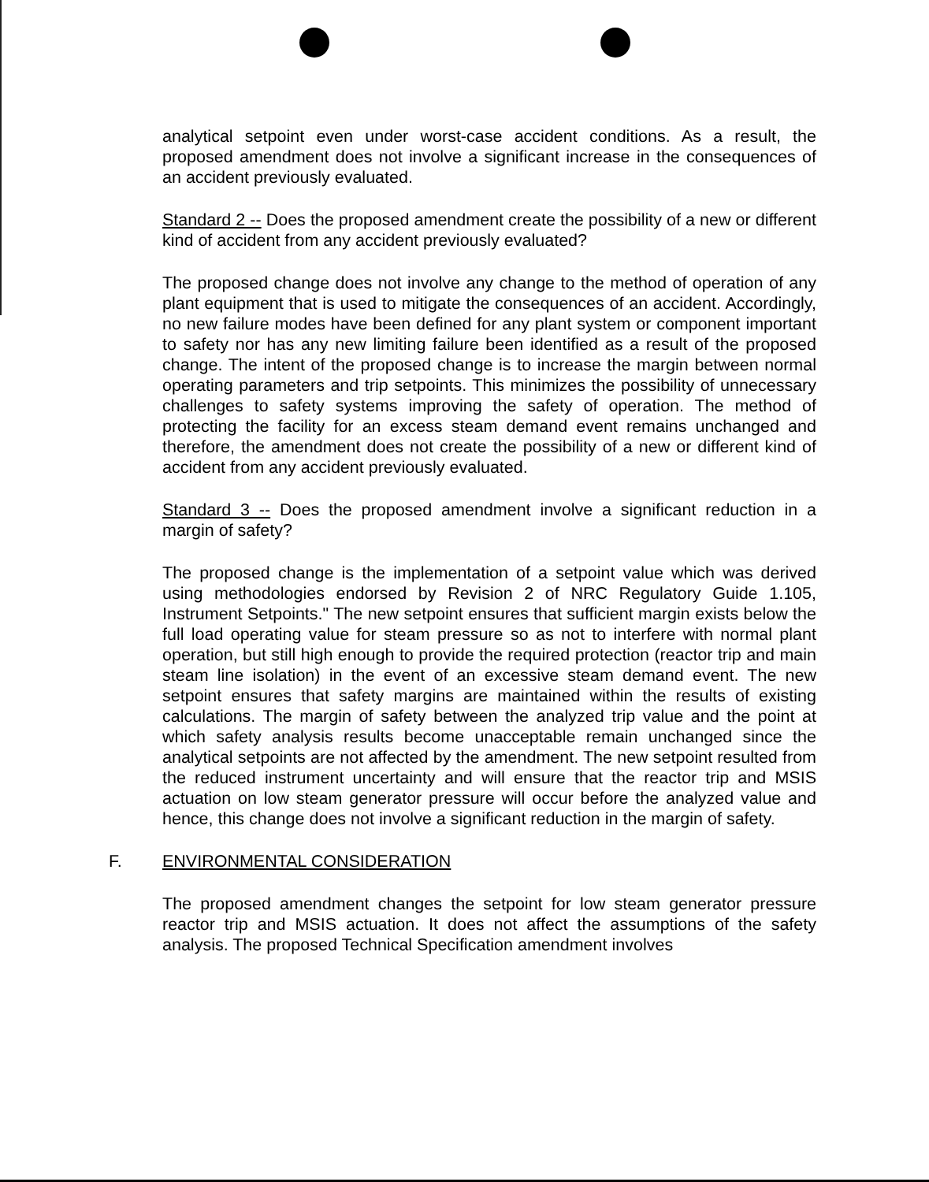analytical setpoint even under worst-case accident conditions. As a result, the proposed amendment does not involve a significant increase in the consequences of an accident previously evaluated.
Standard 2 -- Does the proposed amendment create the possibility of a new or different kind of accident from any accident previously evaluated?
The proposed change does not involve any change to the method of operation of any plant equipment that is used to mitigate the consequences of an accident. Accordingly, no new failure modes have been defined for any plant system or component important to safety nor has any new limiting failure been identified as a result of the proposed change. The intent of the proposed change is to increase the margin between normal operating parameters and trip setpoints. This minimizes the possibility of unnecessary challenges to safety systems improving the safety of operation. The method of protecting the facility for an excess steam demand event remains unchanged and therefore, the amendment does not create the possibility of a new or different kind of accident from any accident previously evaluated.
Standard 3 -- Does the proposed amendment involve a significant reduction in a margin of safety?
The proposed change is the implementation of a setpoint value which was derived using methodologies endorsed by Revision 2 of NRC Regulatory Guide 1.105, Instrument Setpoints." The new setpoint ensures that sufficient margin exists below the full load operating value for steam pressure so as not to interfere with normal plant operation, but still high enough to provide the required protection (reactor trip and main steam line isolation) in the event of an excessive steam demand event. The new setpoint ensures that safety margins are maintained within the results of existing calculations. The margin of safety between the analyzed trip value and the point at which safety analysis results become unacceptable remain unchanged since the analytical setpoints are not affected by the amendment. The new setpoint resulted from the reduced instrument uncertainty and will ensure that the reactor trip and MSIS actuation on low steam generator pressure will occur before the analyzed value and hence, this change does not involve a significant reduction in the margin of safety.
F. ENVIRONMENTAL CONSIDERATION
The proposed amendment changes the setpoint for low steam generator pressure reactor trip and MSIS actuation. It does not affect the assumptions of the safety analysis. The proposed Technical Specification amendment involves